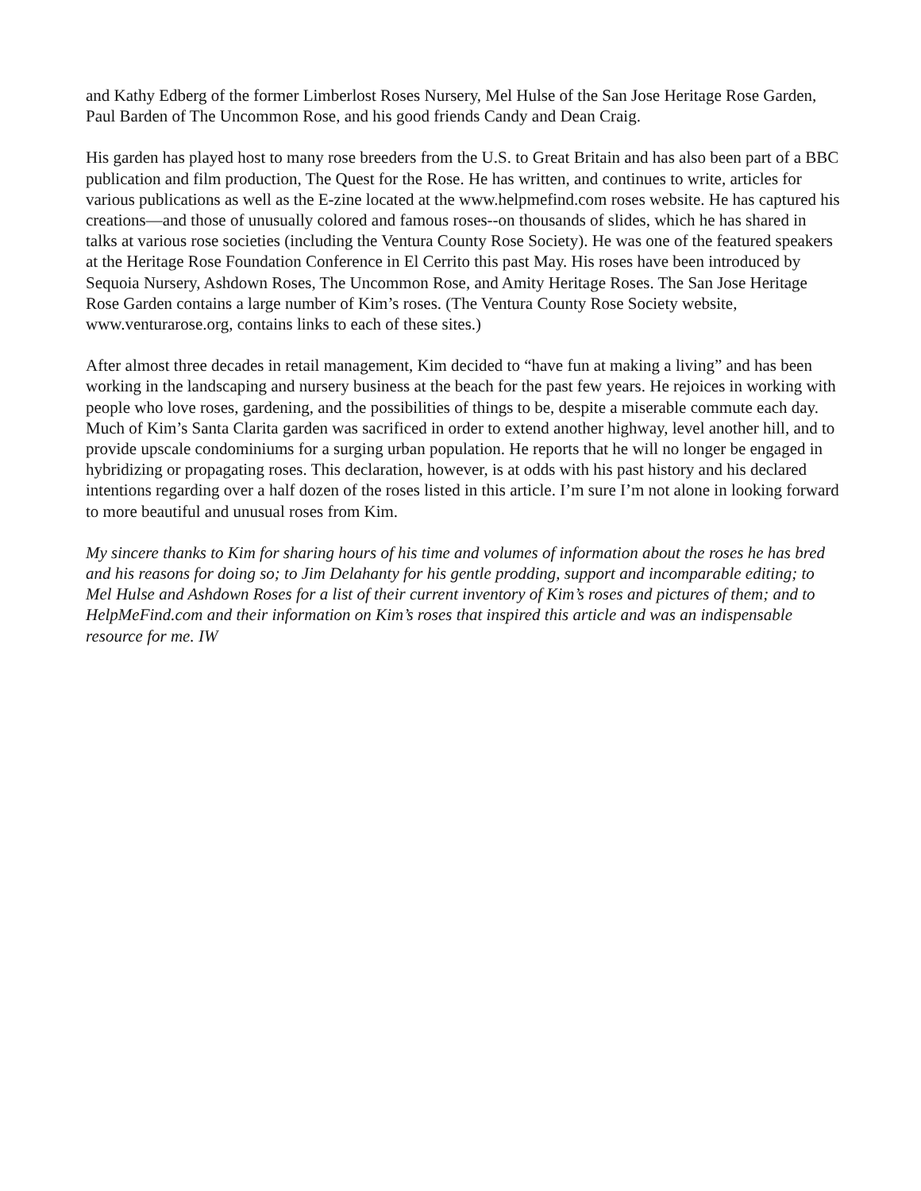and Kathy Edberg of the former Limberlost Roses Nursery, Mel Hulse of the San Jose Heritage Rose Garden, Paul Barden of The Uncommon Rose, and his good friends Candy and Dean Craig.
His garden has played host to many rose breeders from the U.S. to Great Britain and has also been part of a BBC publication and film production, The Quest for the Rose. He has written, and continues to write, articles for various publications as well as the E-zine located at the www.helpmefind.com roses website. He has captured his creations—and those of unusually colored and famous roses--on thousands of slides, which he has shared in talks at various rose societies (including the Ventura County Rose Society). He was one of the featured speakers at the Heritage Rose Foundation Conference in El Cerrito this past May. His roses have been introduced by Sequoia Nursery, Ashdown Roses, The Uncommon Rose, and Amity Heritage Roses. The San Jose Heritage Rose Garden contains a large number of Kim’s roses. (The Ventura County Rose Society website, www.venturarose.org, contains links to each of these sites.)
After almost three decades in retail management, Kim decided to “have fun at making a living” and has been working in the landscaping and nursery business at the beach for the past few years. He rejoices in working with people who love roses, gardening, and the possibilities of things to be, despite a miserable commute each day. Much of Kim’s Santa Clarita garden was sacrificed in order to extend another highway, level another hill, and to provide upscale condominiums for a surging urban population. He reports that he will no longer be engaged in hybridizing or propagating roses. This declaration, however, is at odds with his past history and his declared intentions regarding over a half dozen of the roses listed in this article. I’m sure I’m not alone in looking forward to more beautiful and unusual roses from Kim.
My sincere thanks to Kim for sharing hours of his time and volumes of information about the roses he has bred and his reasons for doing so; to Jim Delahanty for his gentle prodding, support and incomparable editing; to Mel Hulse and Ashdown Roses for a list of their current inventory of Kim’s roses and pictures of them; and to HelpMeFind.com and their information on Kim’s roses that inspired this article and was an indispensable resource for me. IW